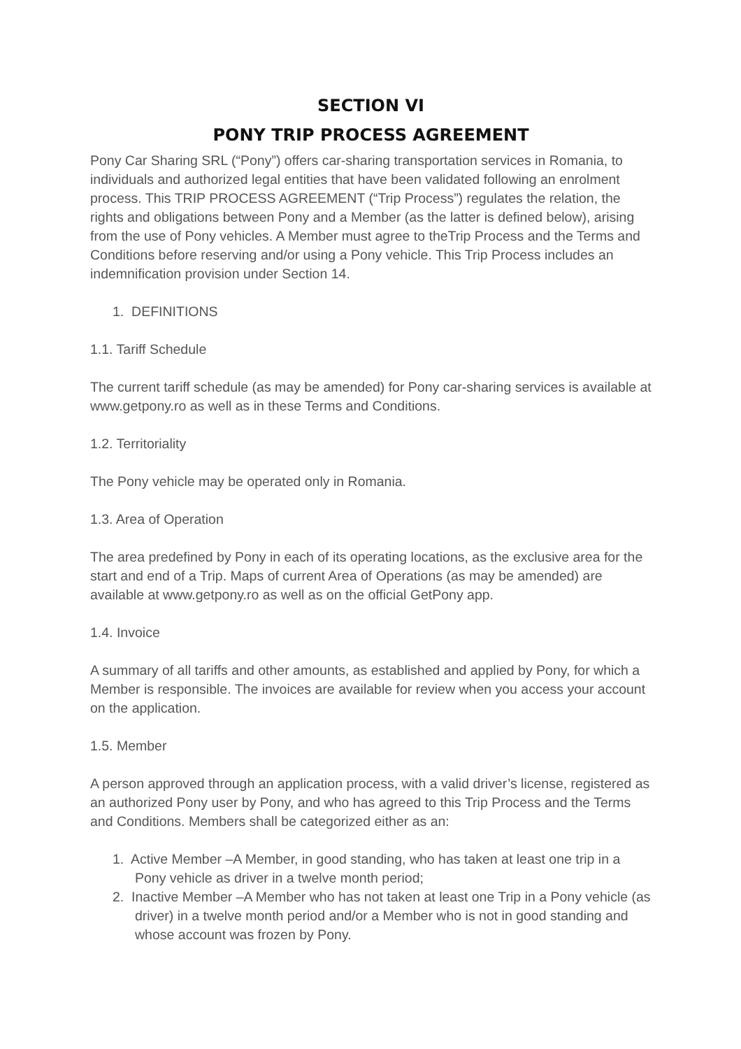SECTION VI
PONY TRIP PROCESS AGREEMENT
Pony Car Sharing SRL (“Pony”) offers car-sharing transportation services in Romania, to individuals and authorized legal entities that have been validated following an enrolment process. This TRIP PROCESS AGREEMENT (“Trip Process”) regulates the relation, the rights and obligations between Pony and a Member (as the latter is defined below), arising from the use of Pony vehicles. A Member must agree to theTrip Process and the Terms and Conditions before reserving and/or using a Pony vehicle. This Trip Process includes an indemnification provision under Section 14.
1. DEFINITIONS
1.1. Tariff Schedule
The current tariff schedule (as may be amended) for Pony car-sharing services is available at www.getpony.ro as well as in these Terms and Conditions.
1.2. Territoriality
The Pony vehicle may be operated only in Romania.
1.3. Area of Operation
The area predefined by Pony in each of its operating locations, as the exclusive area for the start and end of a Trip. Maps of current Area of Operations (as may be amended) are available at www.getpony.ro as well as on the official GetPony app.
1.4. Invoice
A summary of all tariffs and other amounts, as established and applied by Pony, for which a Member is responsible. The invoices are available for review when you access your account on the application.
1.5. Member
A person approved through an application process, with a valid driver’s license, registered as an authorized Pony user by Pony, and who has agreed to this Trip Process and the Terms and Conditions. Members shall be categorized either as an:
1. Active Member –A Member, in good standing, who has taken at least one trip in a Pony vehicle as driver in a twelve month period;
2. Inactive Member –A Member who has not taken at least one Trip in a Pony vehicle (as driver) in a twelve month period and/or a Member who is not in good standing and whose account was frozen by Pony.